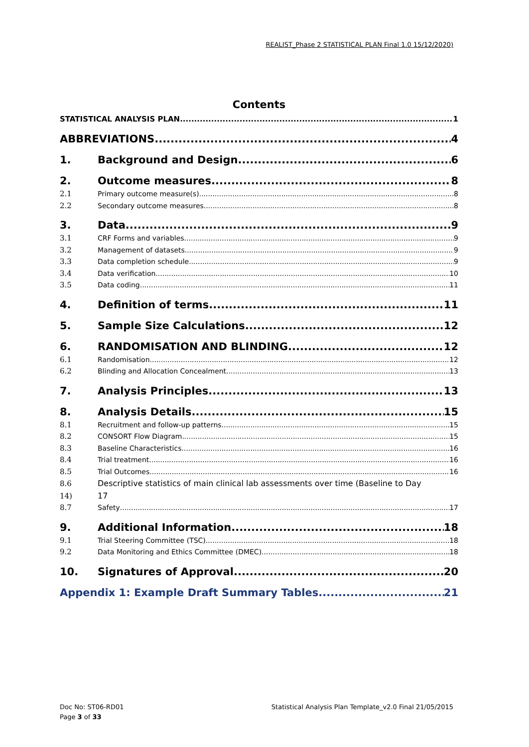REALIST_Phase 2 STATISTICAL PLAN Final 1.0 15/12/2020)
Contents
STATISTICAL ANALYSIS PLAN 1
ABBREVIATIONS 4
1. Background and Design 6
2. Outcome measures 8
2.1 Primary outcome measure(s) 8
2.2 Secondary outcome measures 8
3. Data 9
3.1 CRF Forms and variables 9
3.2 Management of datasets 9
3.3 Data completion schedule 9
3.4 Data verification 10
3.5 Data coding 11
4. Definition of terms 11
5. Sample Size Calculations 12
6. RANDOMISATION AND BLINDING 12
6.1 Randomisation 12
6.2 Blinding and Allocation Concealment 13
7. Analysis Principles 13
8. Analysis Details 15
8.1 Recruitment and follow-up patterns 15
8.2 CONSORT Flow Diagram 15
8.3 Baseline Characteristics 16
8.4 Trial treatment 16
8.5 Trial Outcomes 16
8.6 Descriptive statistics of main clinical lab assessments over time (Baseline to Day
14) 17
8.7 Safety 17
9. Additional Information 18
9.1 Trial Steering Committee (TSC) 18
9.2 Data Monitoring and Ethics Committee (DMEC) 18
10. Signatures of Approval 20
Appendix 1: Example Draft Summary Tables 21
Doc No: ST06-RD01
Page 3 of 33
Statistical Analysis Plan Template_v2.0 Final 21/05/2015